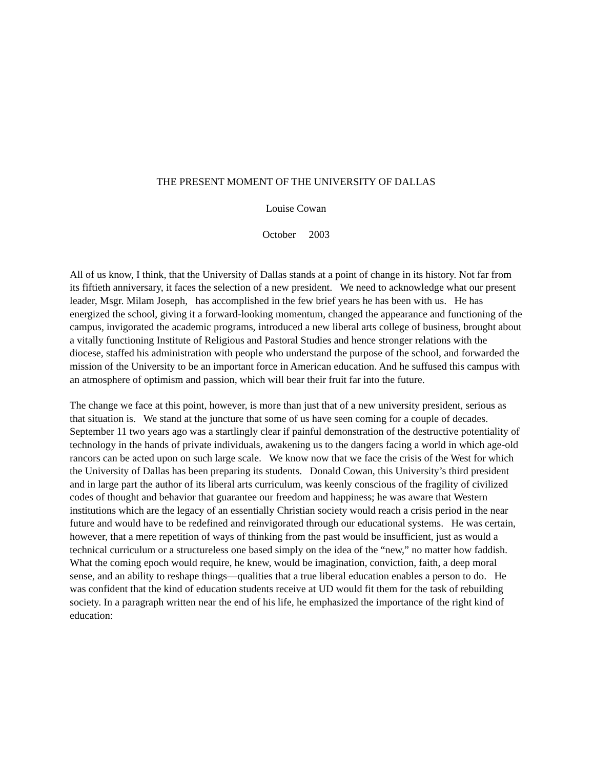THE PRESENT MOMENT OF THE UNIVERSITY OF DALLAS
Louise Cowan
October 2003
All of us know, I think, that the University of Dallas stands at a point of change in its history. Not far from its fiftieth anniversary, it faces the selection of a new president. We need to acknowledge what our present leader, Msgr. Milam Joseph, has accomplished in the few brief years he has been with us. He has energized the school, giving it a forward-looking momentum, changed the appearance and functioning of the campus, invigorated the academic programs, introduced a new liberal arts college of business, brought about a vitally functioning Institute of Religious and Pastoral Studies and hence stronger relations with the diocese, staffed his administration with people who understand the purpose of the school, and forwarded the mission of the University to be an important force in American education. And he suffused this campus with an atmosphere of optimism and passion, which will bear their fruit far into the future.
The change we face at this point, however, is more than just that of a new university president, serious as that situation is. We stand at the juncture that some of us have seen coming for a couple of decades. September 11 two years ago was a startlingly clear if painful demonstration of the destructive potentiality of technology in the hands of private individuals, awakening us to the dangers facing a world in which age-old rancors can be acted upon on such large scale. We know now that we face the crisis of the West for which the University of Dallas has been preparing its students. Donald Cowan, this University’s third president and in large part the author of its liberal arts curriculum, was keenly conscious of the fragility of civilized codes of thought and behavior that guarantee our freedom and happiness; he was aware that Western institutions which are the legacy of an essentially Christian society would reach a crisis period in the near future and would have to be redefined and reinvigorated through our educational systems. He was certain, however, that a mere repetition of ways of thinking from the past would be insufficient, just as would a technical curriculum or a structureless one based simply on the idea of the “new,” no matter how faddish. What the coming epoch would require, he knew, would be imagination, conviction, faith, a deep moral sense, and an ability to reshape things—qualities that a true liberal education enables a person to do. He was confident that the kind of education students receive at UD would fit them for the task of rebuilding society. In a paragraph written near the end of his life, he emphasized the importance of the right kind of education: